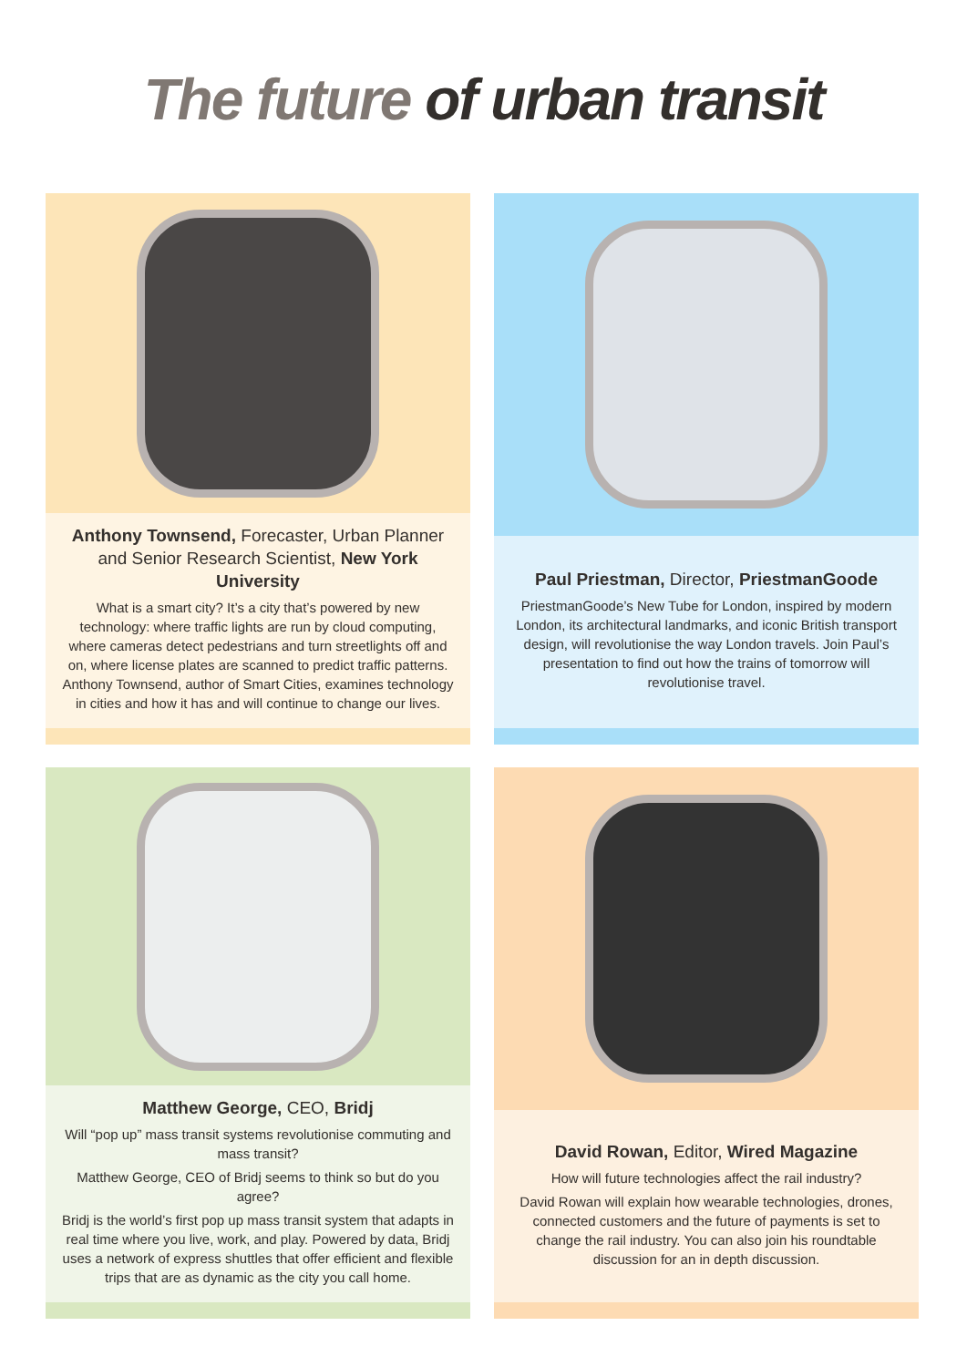The future of urban transit
Anthony Townsend, Forecaster, Urban Planner and Senior Research Scientist, New York University
What is a smart city? It’s a city that’s powered by new technology: where traffic lights are run by cloud computing, where cameras detect pedestrians and turn streetlights off and on, where license plates are scanned to predict traffic patterns. Anthony Townsend, author of Smart Cities, examines technology in cities and how it has and will continue to change our lives.
Paul Priestman, Director, PriestmanGoode
PriestmanGoode’s New Tube for London, inspired by modern London, its architectural landmarks, and iconic British transport design, will revolutionise the way London travels. Join Paul’s presentation to find out how the trains of tomorrow will revolutionise travel.
Matthew George, CEO, Bridj
Will “pop up” mass transit systems revolutionise commuting and mass transit?
Matthew George, CEO of Bridj seems to think so but do you agree?
Bridj is the world’s first pop up mass transit system that adapts in real time where you live, work, and play. Powered by data, Bridj uses a network of express shuttles that offer efficient and flexible trips that are as dynamic as the city you call home.
David Rowan, Editor, Wired Magazine
How will future technologies affect the rail industry?
David Rowan will explain how wearable technologies, drones, connected customers and the future of payments is set to change the rail industry. You can also join his roundtable discussion for an in depth discussion.